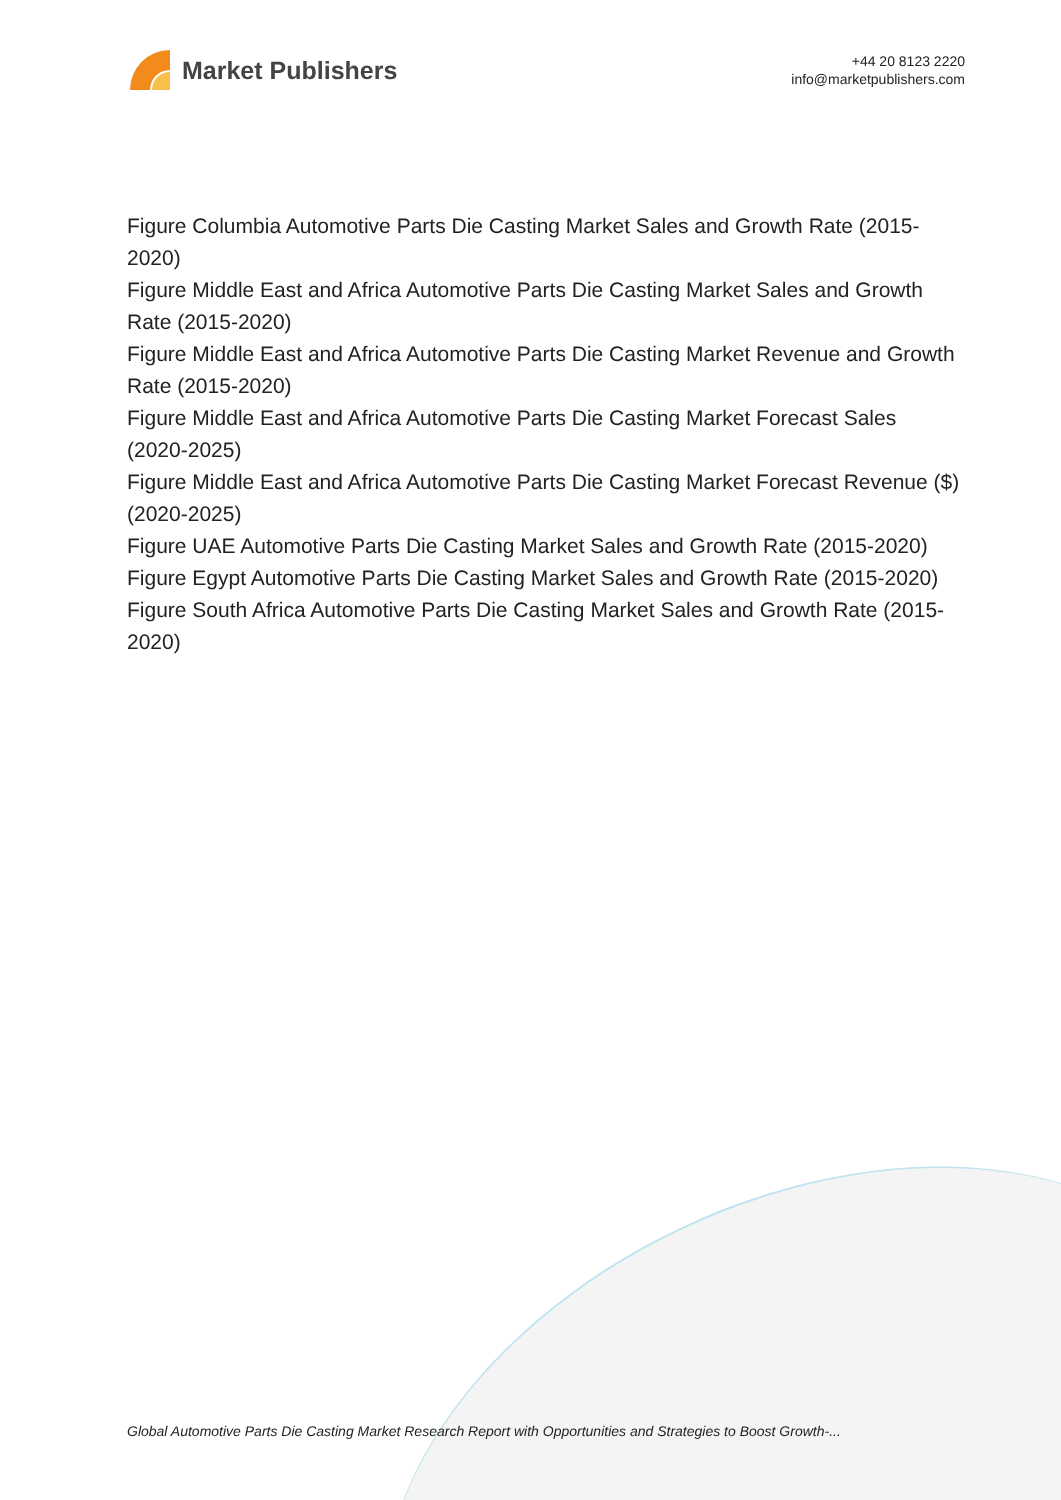Market Publishers
+44 20 8123 2220
info@marketpublishers.com
Figure Columbia Automotive Parts Die Casting Market Sales and Growth Rate (2015-2020)
Figure Middle East and Africa Automotive Parts Die Casting Market Sales and Growth Rate (2015-2020)
Figure Middle East and Africa Automotive Parts Die Casting Market Revenue and Growth Rate (2015-2020)
Figure Middle East and Africa Automotive Parts Die Casting Market Forecast Sales (2020-2025)
Figure Middle East and Africa Automotive Parts Die Casting Market Forecast Revenue ($) (2020-2025)
Figure UAE Automotive Parts Die Casting Market Sales and Growth Rate (2015-2020)
Figure Egypt Automotive Parts Die Casting Market Sales and Growth Rate (2015-2020)
Figure South Africa Automotive Parts Die Casting Market Sales and Growth Rate (2015-2020)
Global Automotive Parts Die Casting Market Research Report with Opportunities and Strategies to Boost Growth-...